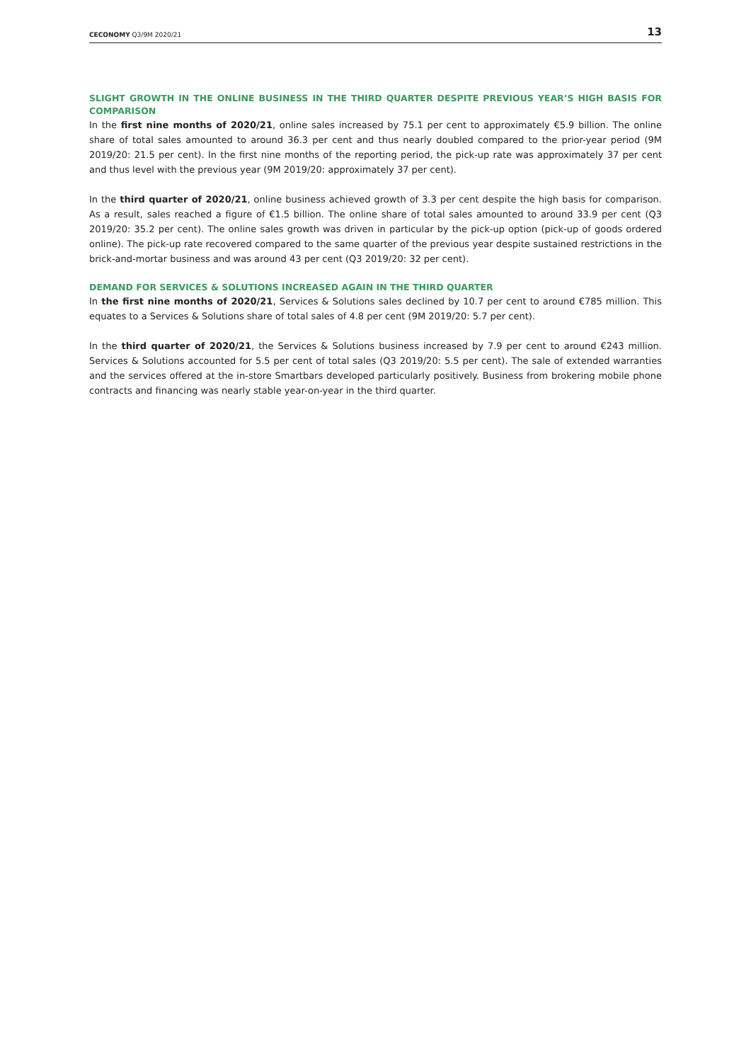CECONOMY Q3/9M 2020/21
13
SLIGHT GROWTH IN THE ONLINE BUSINESS IN THE THIRD QUARTER DESPITE PREVIOUS YEAR’S HIGH BASIS FOR COMPARISON
In the first nine months of 2020/21, online sales increased by 75.1 per cent to approximately €5.9 billion. The online share of total sales amounted to around 36.3 per cent and thus nearly doubled compared to the prior-year period (9M 2019/20: 21.5 per cent). In the first nine months of the reporting period, the pick-up rate was approximately 37 per cent and thus level with the previous year (9M 2019/20: approximately 37 per cent).
In the third quarter of 2020/21, online business achieved growth of 3.3 per cent despite the high basis for comparison. As a result, sales reached a figure of €1.5 billion. The online share of total sales amounted to around 33.9 per cent (Q3 2019/20: 35.2 per cent). The online sales growth was driven in particular by the pick-up option (pick-up of goods ordered online). The pick-up rate recovered compared to the same quarter of the previous year despite sustained restrictions in the brick-and-mortar business and was around 43 per cent (Q3 2019/20: 32 per cent).
DEMAND FOR SERVICES & SOLUTIONS INCREASED AGAIN IN THE THIRD QUARTER
In the first nine months of 2020/21, Services & Solutions sales declined by 10.7 per cent to around €785 million. This equates to a Services & Solutions share of total sales of 4.8 per cent (9M 2019/20: 5.7 per cent).
In the third quarter of 2020/21, the Services & Solutions business increased by 7.9 per cent to around €243 million. Services & Solutions accounted for 5.5 per cent of total sales (Q3 2019/20: 5.5 per cent). The sale of extended warranties and the services offered at the in-store Smartbars developed particularly positively. Business from brokering mobile phone contracts and financing was nearly stable year-on-year in the third quarter.